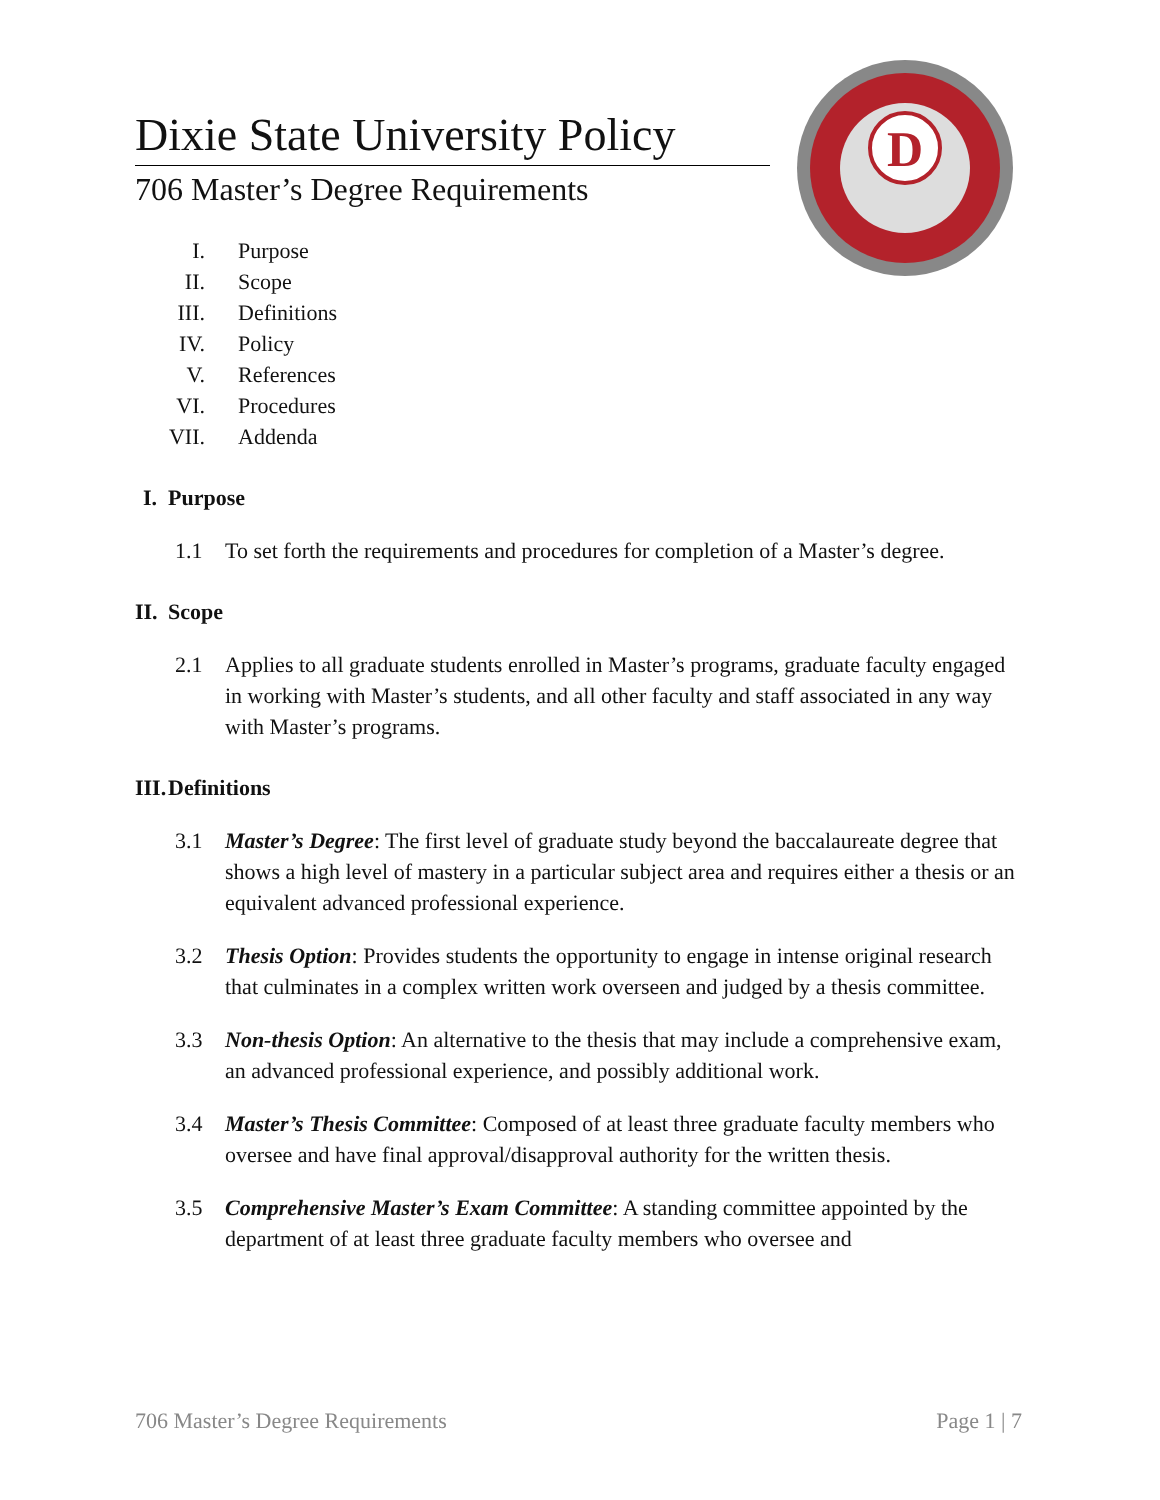D
Dixie State University Policy
706 Master’s Degree Requirements
I. Purpose
II. Scope
III. Definitions
IV. Policy
V. References
VI. Procedures
VII. Addenda
I. Purpose
1.1 To set forth the requirements and procedures for completion of a Master’s degree.
II. Scope
2.1 Applies to all graduate students enrolled in Master’s programs, graduate faculty engaged in working with Master’s students, and all other faculty and staff associated in any way with Master’s programs.
III. Definitions
3.1 Master’s Degree: The first level of graduate study beyond the baccalaureate degree that shows a high level of mastery in a particular subject area and requires either a thesis or an equivalent advanced professional experience.
3.2 Thesis Option: Provides students the opportunity to engage in intense original research that culminates in a complex written work overseen and judged by a thesis committee.
3.3 Non-thesis Option: An alternative to the thesis that may include a comprehensive exam, an advanced professional experience, and possibly additional work.
3.4 Master’s Thesis Committee: Composed of at least three graduate faculty members who oversee and have final approval/disapproval authority for the written thesis.
3.5 Comprehensive Master’s Exam Committee: A standing committee appointed by the department of at least three graduate faculty members who oversee and
706 Master’s Degree Requirements Page 1 | 7